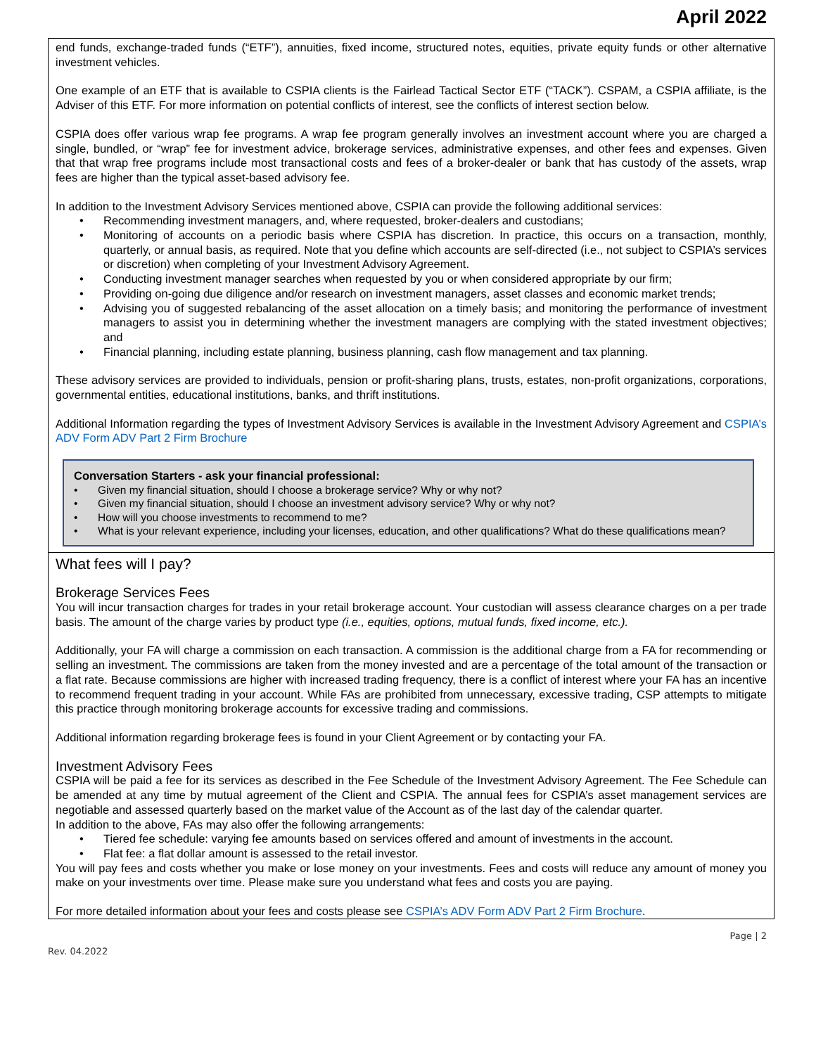April 2022
end funds, exchange-traded funds (“ETF”), annuities, fixed income, structured notes, equities, private equity funds or other alternative investment vehicles.
One example of an ETF that is available to CSPIA clients is the Fairlead Tactical Sector ETF (“TACK”). CSPAM, a CSPIA affiliate, is the Adviser of this ETF. For more information on potential conflicts of interest, see the conflicts of interest section below.
CSPIA does offer various wrap fee programs. A wrap fee program generally involves an investment account where you are charged a single, bundled, or “wrap” fee for investment advice, brokerage services, administrative expenses, and other fees and expenses. Given that that wrap free programs include most transactional costs and fees of a broker-dealer or bank that has custody of the assets, wrap fees are higher than the typical asset-based advisory fee.
In addition to the Investment Advisory Services mentioned above, CSPIA can provide the following additional services:
• Recommending investment managers, and, where requested, broker-dealers and custodians;
• Monitoring of accounts on a periodic basis where CSPIA has discretion. In practice, this occurs on a transaction, monthly, quarterly, or annual basis, as required. Note that you define which accounts are self-directed (i.e., not subject to CSPIA’s services or discretion) when completing of your Investment Advisory Agreement.
• Conducting investment manager searches when requested by you or when considered appropriate by our firm;
• Providing on-going due diligence and/or research on investment managers, asset classes and economic market trends;
• Advising you of suggested rebalancing of the asset allocation on a timely basis; and monitoring the performance of investment managers to assist you in determining whether the investment managers are complying with the stated investment objectives; and
• Financial planning, including estate planning, business planning, cash flow management and tax planning.
These advisory services are provided to individuals, pension or profit-sharing plans, trusts, estates, non-profit organizations, corporations, governmental entities, educational institutions, banks, and thrift institutions.
Additional Information regarding the types of Investment Advisory Services is available in the Investment Advisory Agreement and CSPIA’s ADV Form ADV Part 2 Firm Brochure
Conversation Starters - ask your financial professional:
• Given my financial situation, should I choose a brokerage service? Why or why not?
• Given my financial situation, should I choose an investment advisory service? Why or why not?
• How will you choose investments to recommend to me?
• What is your relevant experience, including your licenses, education, and other qualifications? What do these qualifications mean?
What fees will I pay?
Brokerage Services Fees
You will incur transaction charges for trades in your retail brokerage account. Your custodian will assess clearance charges on a per trade basis. The amount of the charge varies by product type (i.e., equities, options, mutual funds, fixed income, etc.).
Additionally, your FA will charge a commission on each transaction. A commission is the additional charge from a FA for recommending or selling an investment. The commissions are taken from the money invested and are a percentage of the total amount of the transaction or a flat rate. Because commissions are higher with increased trading frequency, there is a conflict of interest where your FA has an incentive to recommend frequent trading in your account. While FAs are prohibited from unnecessary, excessive trading, CSP attempts to mitigate this practice through monitoring brokerage accounts for excessive trading and commissions.
Additional information regarding brokerage fees is found in your Client Agreement or by contacting your FA.
Investment Advisory Fees
CSPIA will be paid a fee for its services as described in the Fee Schedule of the Investment Advisory Agreement. The Fee Schedule can be amended at any time by mutual agreement of the Client and CSPIA. The annual fees for CSPIA’s asset management services are negotiable and assessed quarterly based on the market value of the Account as of the last day of the calendar quarter.
In addition to the above, FAs may also offer the following arrangements:
• Tiered fee schedule: varying fee amounts based on services offered and amount of investments in the account.
• Flat fee: a flat dollar amount is assessed to the retail investor.
You will pay fees and costs whether you make or lose money on your investments. Fees and costs will reduce any amount of money you make on your investments over time. Please make sure you understand what fees and costs you are paying.
For more detailed information about your fees and costs please see CSPIA’s ADV Form ADV Part 2 Firm Brochure.
Page | 2
Rev. 04.2022